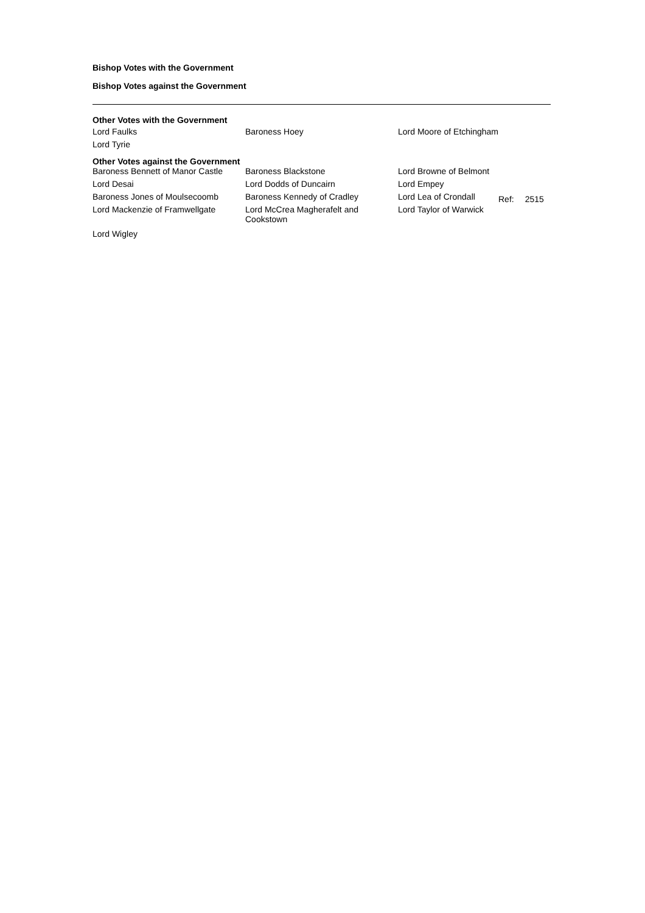Bishop Votes with the Government
Bishop Votes against the Government
Other Votes with the Government
| Lord Faulks | Baroness Hoey | Lord Moore of Etchingham |
| Lord Tyrie | | |
Other Votes against the Government
| Baroness Bennett of Manor Castle | Baroness Blackstone | Lord Browne of Belmont |
| Lord Desai | Lord Dodds of Duncairn | Lord Empey |
| Baroness Jones of Moulsecoomb | Baroness Kennedy of Cradley | Lord Lea of Crondall |
| Lord Mackenzie of Framwellgate | Lord McCrea Magherafelt and Cookstown | Lord Taylor of Warwick |
| Lord Wigley | | |
Ref: 2515